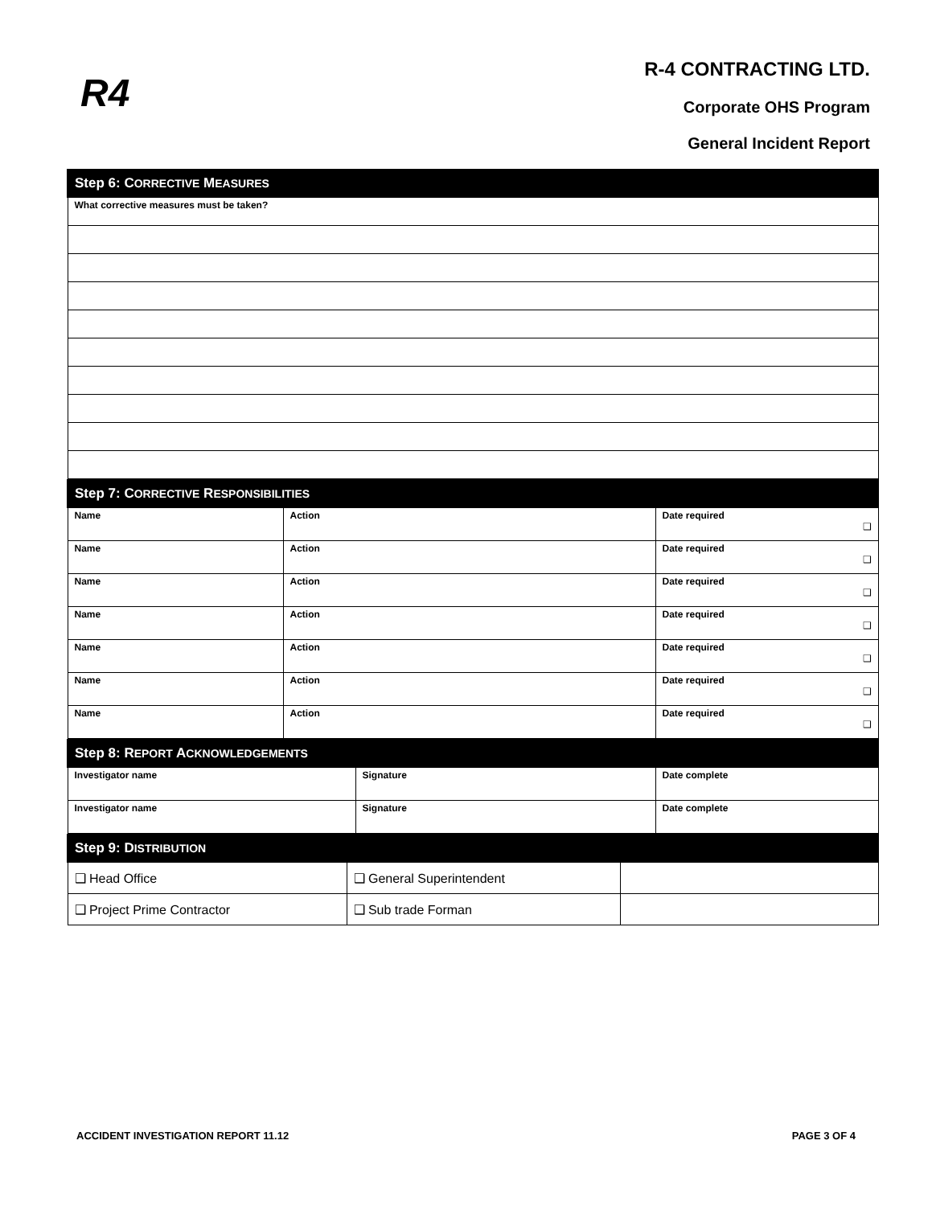R4
R-4 CONTRACTING LTD.
Corporate OHS Program
General Incident Report
| Step 6: C ORRECTIVE M EASURES |
| What corrective measures must be taken? |
| Step 7: C ORRECTIVE R ESPONSIBILITIES | | |
| Name | Action | Date required ❑ |
| Name | Action | Date required ❑ |
| Name | Action | Date required ❑ |
| Name | Action | Date required ❑ |
| Name | Action | Date required ❑ |
| Name | Action | Date required ❑ |
| Name | Action | Date required ❑ |
| Step 8: R EPORT A CKNOWLEDGEMENTS | | |
| Investigator name | Signature | Date complete |
| Investigator name | Signature | Date complete |
| Step 9: D ISTRIBUTION | | |
| ❑ Head Office | ❑ General Superintendent | |
| ❑ Project Prime Contractor | ❑ Sub trade Forman | |
ACCIDENT INVESTIGATION REPORT 11.12 PAGE 3 OF 4